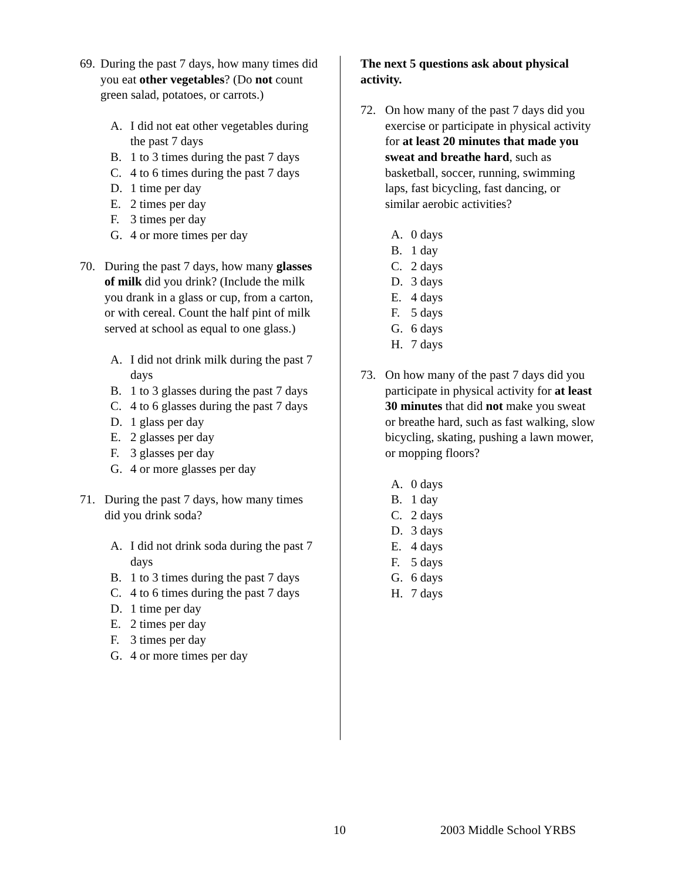69.
During the past 7 days, how many times did you eat other vegetables? (Do not count green salad, potatoes, or carrots.)
A. I did not eat other vegetables during the past 7 days
B. 1 to 3 times during the past 7 days
C. 4 to 6 times during the past 7 days
D. 1 time per day
E. 2 times per day
F. 3 times per day
G. 4 or more times per day
70. During the past 7 days, how many glasses of milk did you drink? (Include the milk you drank in a glass or cup, from a carton, or with cereal. Count the half pint of milk served at school as equal to one glass.)
A. I did not drink milk during the past 7 days
B. 1 to 3 glasses during the past 7 days
C. 4 to 6 glasses during the past 7 days
D. 1 glass per day
E. 2 glasses per day
F. 3 glasses per day
G. 4 or more glasses per day
71. During the past 7 days, how many times did you drink soda?
A. I did not drink soda during the past 7 days
B. 1 to 3 times during the past 7 days
C. 4 to 6 times during the past 7 days
D. 1 time per day
E. 2 times per day
F. 3 times per day
G. 4 or more times per day
The next 5 questions ask about physical activity.
72. On how many of the past 7 days did you exercise or participate in physical activity for at least 20 minutes that made you sweat and breathe hard, such as basketball, soccer, running, swimming laps, fast bicycling, fast dancing, or similar aerobic activities?
A. 0 days
B. 1 day
C. 2 days
D. 3 days
E. 4 days
F. 5 days
G. 6 days
H. 7 days
73. On how many of the past 7 days did you participate in physical activity for at least 30 minutes that did not make you sweat or breathe hard, such as fast walking, slow bicycling, skating, pushing a lawn mower, or mopping floors?
A. 0 days
B. 1 day
C. 2 days
D. 3 days
E. 4 days
F. 5 days
G. 6 days
H. 7 days
10 2003 Middle School YRBS